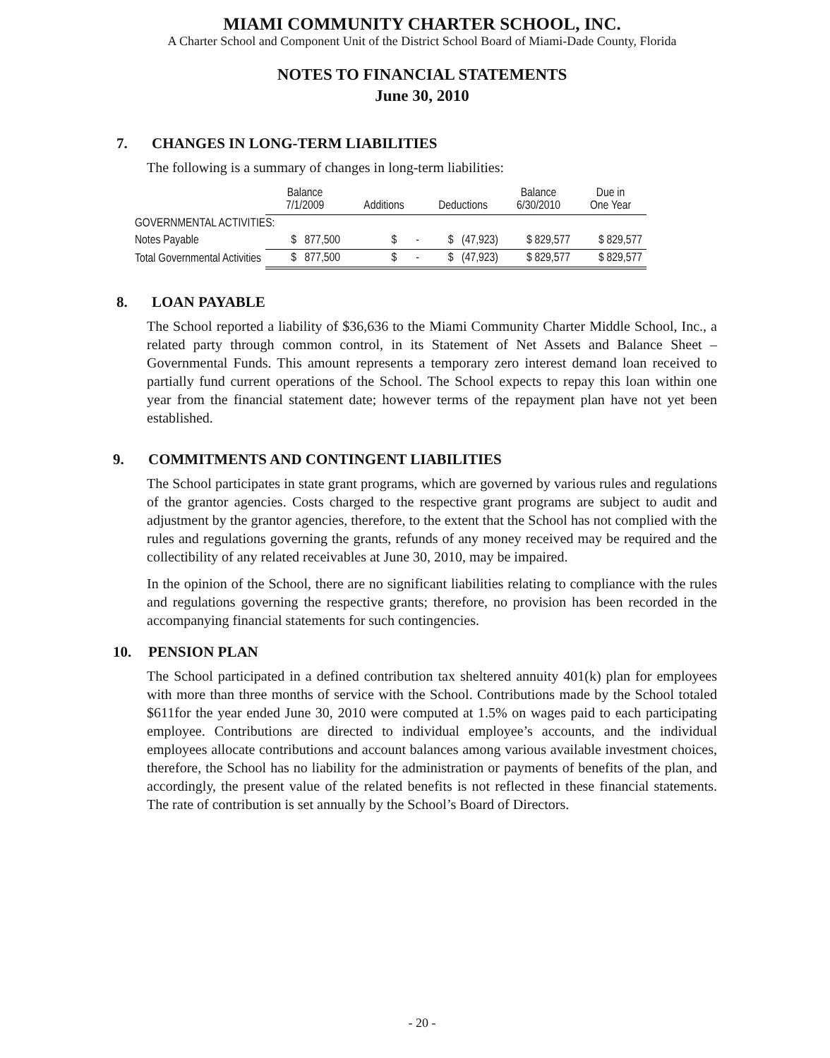MIAMI COMMUNITY CHARTER SCHOOL, INC.
A Charter School and Component Unit of the District School Board of Miami-Dade County, Florida
NOTES TO FINANCIAL STATEMENTS
June 30, 2010
7. CHANGES IN LONG-TERM LIABILITIES
The following is a summary of changes in long-term liabilities:
| | Balance 7/1/2009 | Additions | Deductions | Balance 6/30/2010 | Due in One Year |
| --- | --- | --- | --- | --- | --- |
| GOVERNMENTAL ACTIVITIES: | | | | | |
| Notes Payable | $ 877,500 | $ - | $ (47,923) | $ 829,577 | $ 829,577 |
| Total Governmental Activities | $ 877,500 | $ - | $ (47,923) | $ 829,577 | $ 829,577 |
8. LOAN PAYABLE
The School reported a liability of $36,636 to the Miami Community Charter Middle School, Inc., a related party through common control, in its Statement of Net Assets and Balance Sheet – Governmental Funds. This amount represents a temporary zero interest demand loan received to partially fund current operations of the School. The School expects to repay this loan within one year from the financial statement date; however terms of the repayment plan have not yet been established.
9. COMMITMENTS AND CONTINGENT LIABILITIES
The School participates in state grant programs, which are governed by various rules and regulations of the grantor agencies. Costs charged to the respective grant programs are subject to audit and adjustment by the grantor agencies, therefore, to the extent that the School has not complied with the rules and regulations governing the grants, refunds of any money received may be required and the collectibility of any related receivables at June 30, 2010, may be impaired.
In the opinion of the School, there are no significant liabilities relating to compliance with the rules and regulations governing the respective grants; therefore, no provision has been recorded in the accompanying financial statements for such contingencies.
10. PENSION PLAN
The School participated in a defined contribution tax sheltered annuity 401(k) plan for employees with more than three months of service with the School. Contributions made by the School totaled $611for the year ended June 30, 2010 were computed at 1.5% on wages paid to each participating employee. Contributions are directed to individual employee’s accounts, and the individual employees allocate contributions and account balances among various available investment choices, therefore, the School has no liability for the administration or payments of benefits of the plan, and accordingly, the present value of the related benefits is not reflected in these financial statements. The rate of contribution is set annually by the School’s Board of Directors.
- 20 -